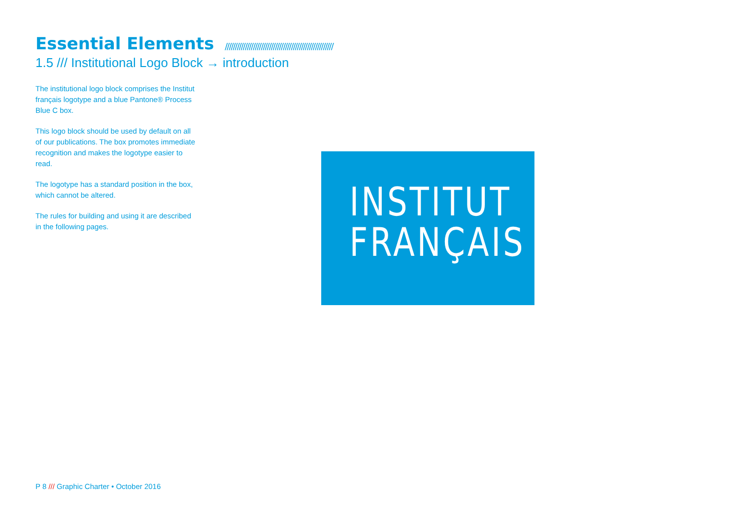Essential Elements //////////////////////////////////////////////////////
1.5 /// Institutional Logo Block → introduction
The institutional logo block comprises the Institut français logotype and a blue Pantone® Process Blue C box.
This logo block should be used by default on all of our publications. The box promotes immediate recognition and makes the logotype easier to read.
The logotype has a standard position in the box, which cannot be altered.
The rules for building and using it are described in the following pages.
INSTITUT
FRANÇAIS
P 8 /// Graphic Charter • October 2016